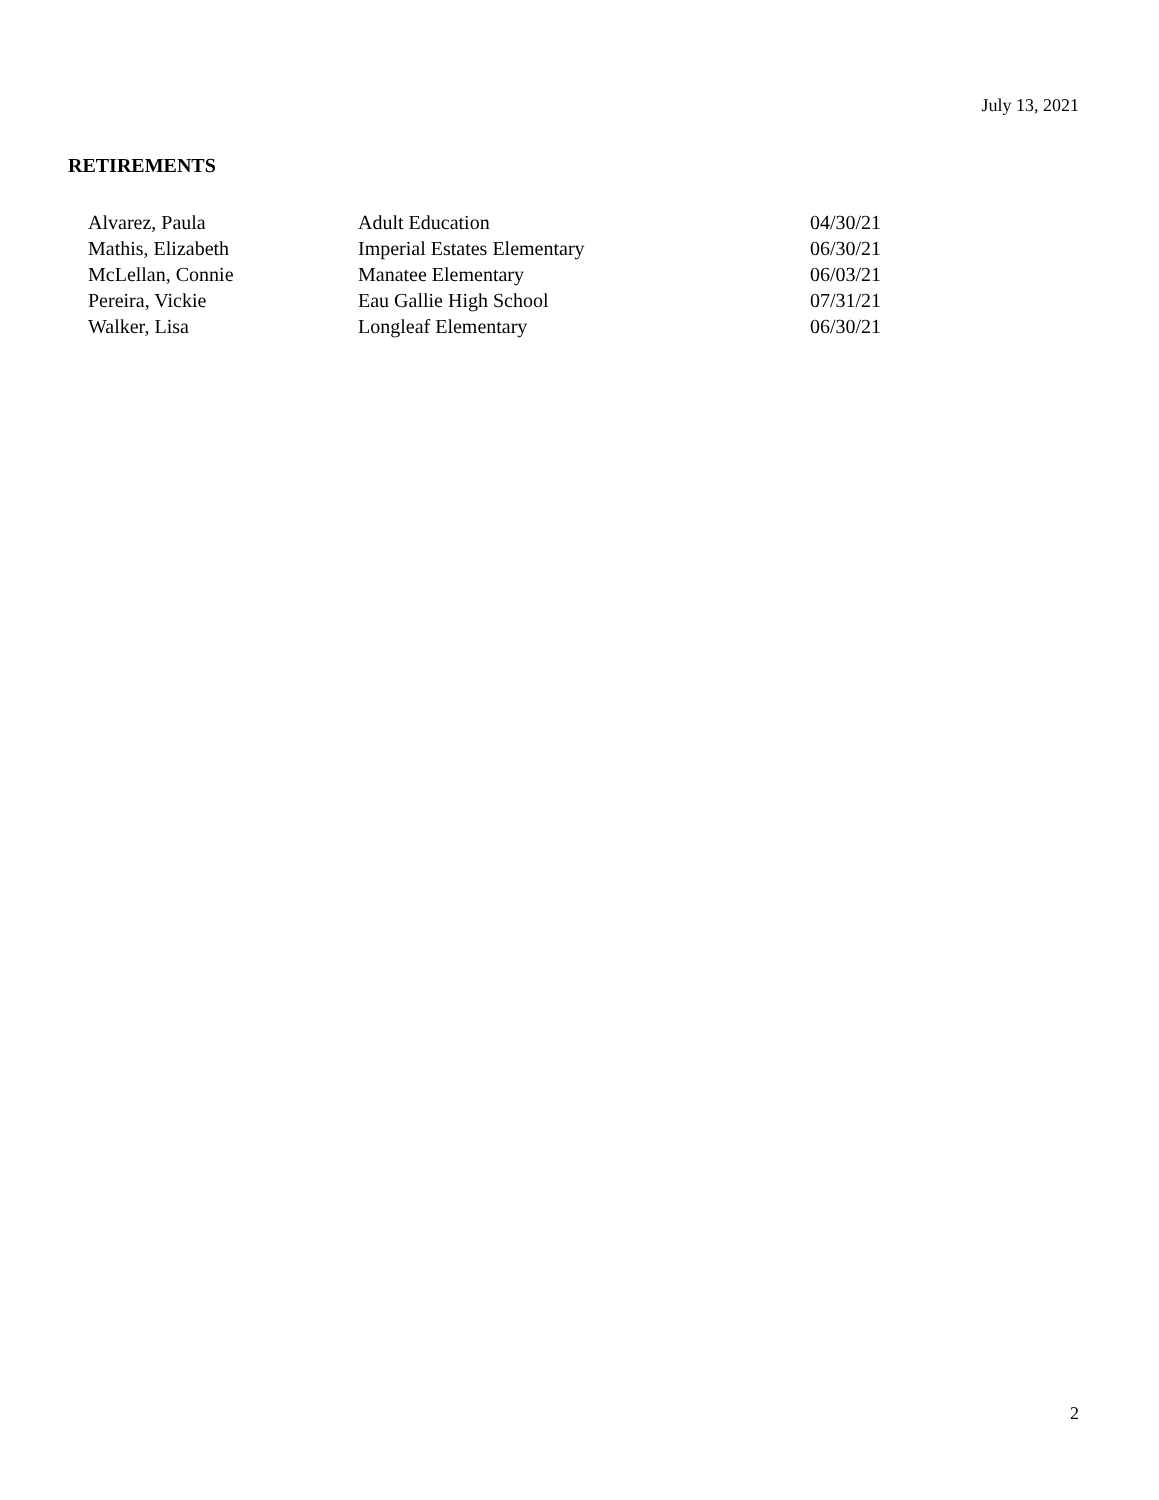July 13, 2021
RETIREMENTS
| Alvarez, Paula | Adult Education | 04/30/21 |
| Mathis, Elizabeth | Imperial Estates Elementary | 06/30/21 |
| McLellan, Connie | Manatee Elementary | 06/03/21 |
| Pereira, Vickie | Eau Gallie High School | 07/31/21 |
| Walker, Lisa | Longleaf Elementary | 06/30/21 |
2